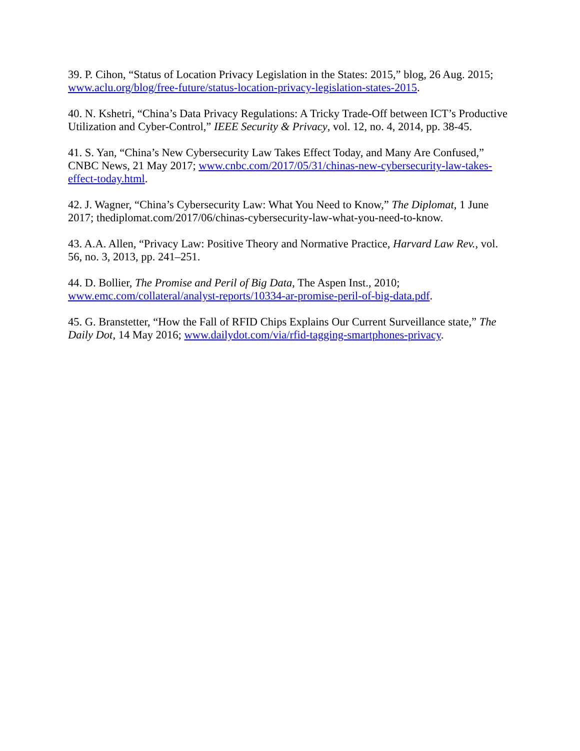39. P. Cihon, “Status of Location Privacy Legislation in the States: 2015,” blog, 26 Aug. 2015; www.aclu.org/blog/free-future/status-location-privacy-legislation-states-2015.
40. N. Kshetri, “China’s Data Privacy Regulations: A Tricky Trade-Off between ICT’s Productive Utilization and Cyber-Control,” IEEE Security & Privacy, vol. 12, no. 4, 2014, pp. 38-45.
41. S. Yan, “China’s New Cybersecurity Law Takes Effect Today, and Many Are Confused,” CNBC News, 21 May 2017; www.cnbc.com/2017/05/31/chinas-new-cybersecurity-law-takes-effect-today.html.
42. J. Wagner, “China’s Cybersecurity Law: What You Need to Know,” The Diplomat, 1 June 2017; thediplomat.com/2017/06/chinas-cybersecurity-law-what-you-need-to-know.
43. A.A. Allen, “Privacy Law: Positive Theory and Normative Practice, Harvard Law Rev., vol. 56, no. 3, 2013, pp. 241–251.
44. D. Bollier, The Promise and Peril of Big Data, The Aspen Inst., 2010; www.emc.com/collateral/analyst-reports/10334-ar-promise-peril-of-big-data.pdf.
45. G. Branstetter, “How the Fall of RFID Chips Explains Our Current Surveillance state,” The Daily Dot, 14 May 2016; www.dailydot.com/via/rfid-tagging-smartphones-privacy.